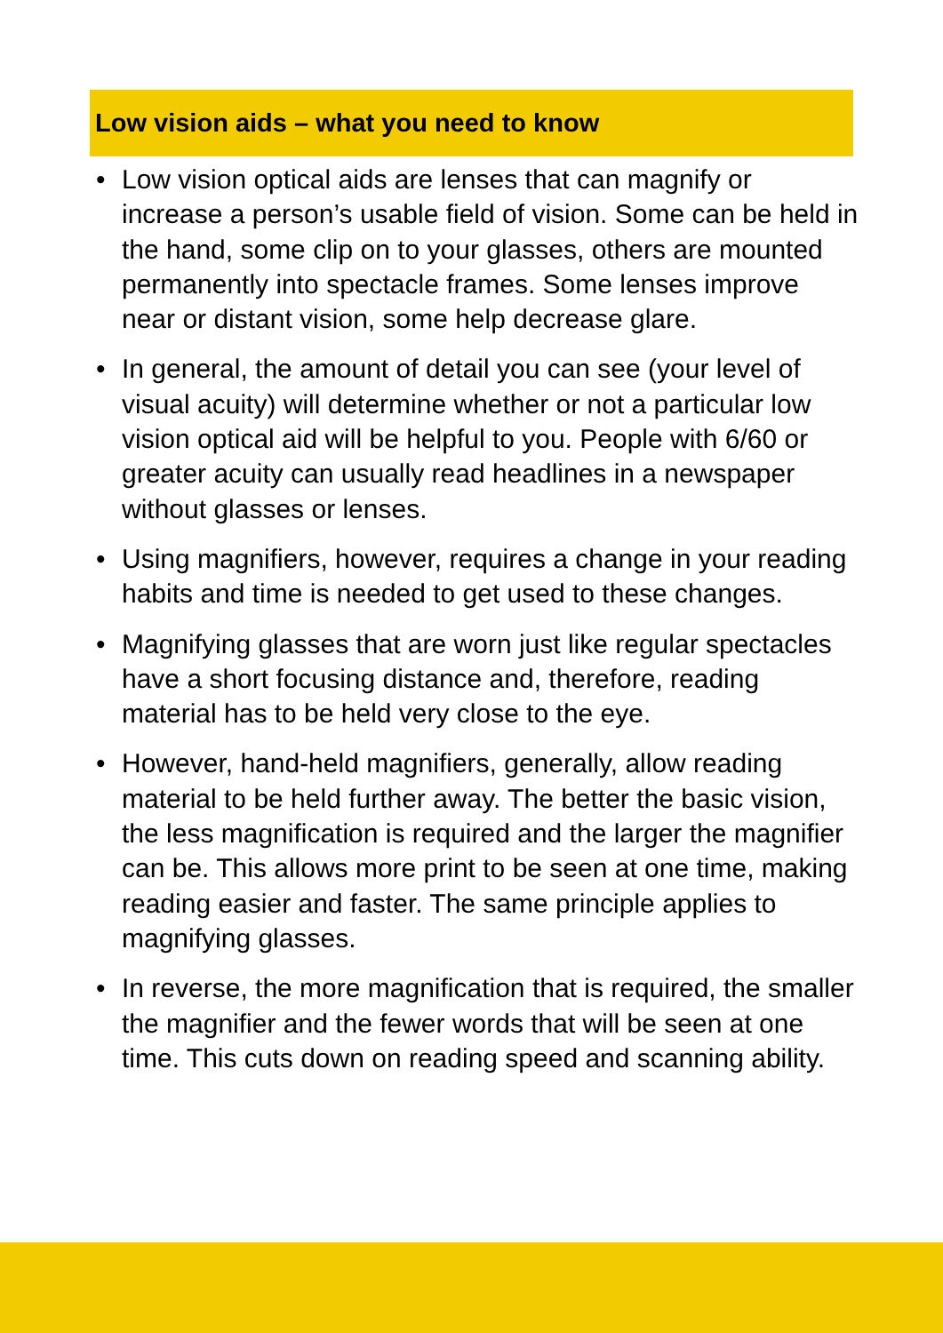Low vision aids – what you need to know
• Low vision optical aids are lenses that can magnify or increase a person’s usable field of vision. Some can be held in the hand, some clip on to your glasses, others are mounted permanently into spectacle frames. Some lenses improve near or distant vision, some help decrease glare.
• In general, the amount of detail you can see (your level of visual acuity) will determine whether or not a particular low vision optical aid will be helpful to you. People with 6/60 or greater acuity can usually read headlines in a newspaper without glasses or lenses.
• Using magnifiers, however, requires a change in your reading habits and time is needed to get used to these changes.
• Magnifying glasses that are worn just like regular spectacles have a short focusing distance and, therefore, reading material has to be held very close to the eye.
• However, hand-held magnifiers, generally, allow reading material to be held further away. The better the basic vision, the less magnification is required and the larger the magnifier can be. This allows more print to be seen at one time, making reading easier and faster. The same principle applies to magnifying glasses.
• In reverse, the more magnification that is required, the smaller the magnifier and the fewer words that will be seen at one time. This cuts down on reading speed and scanning ability.